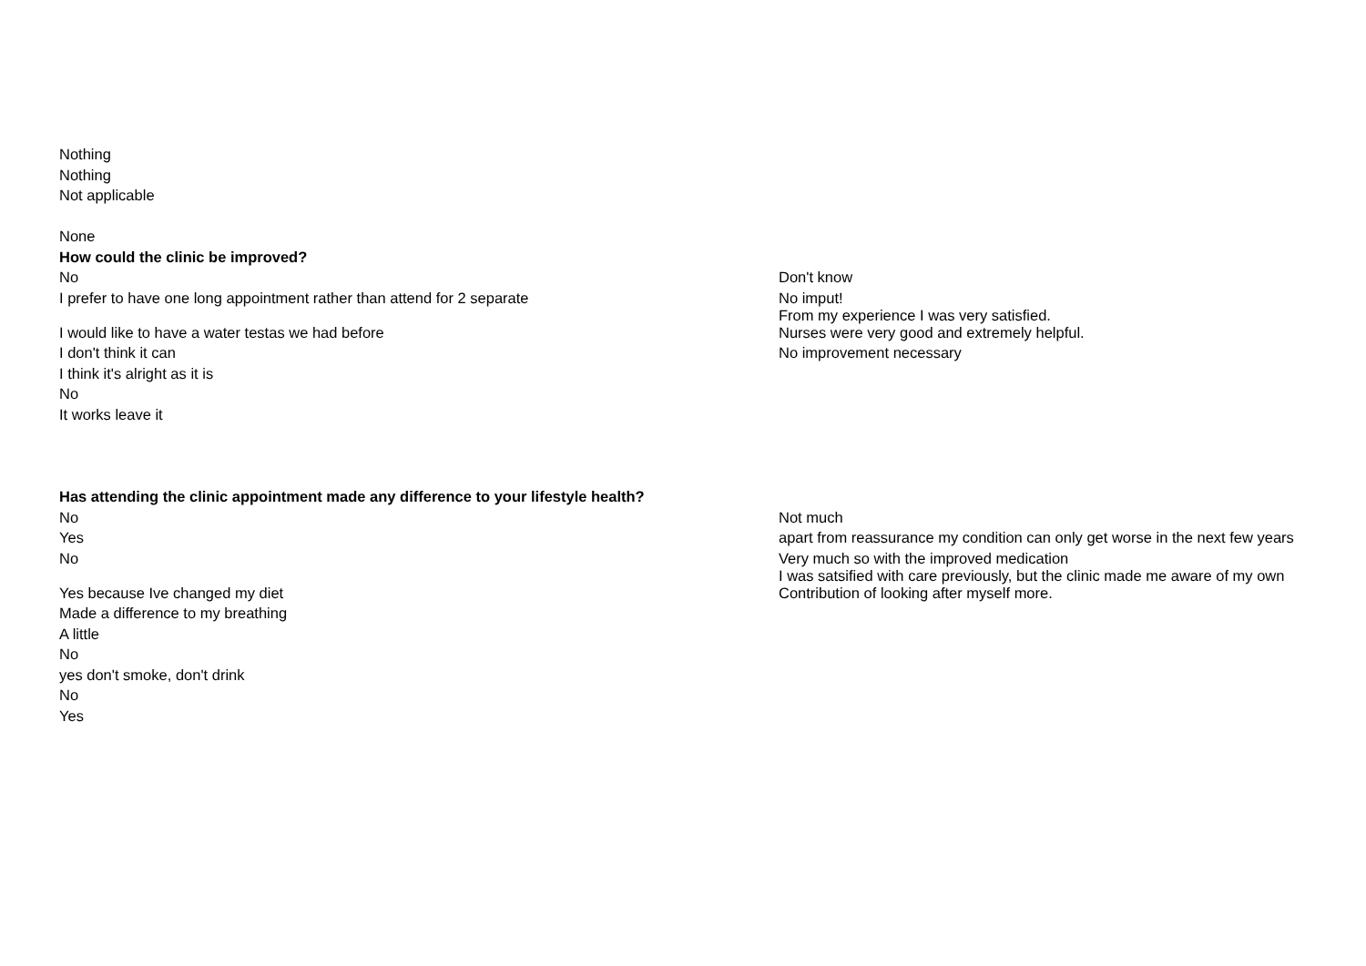| Nothing | |
| Nothing | |
| Not applicable | |
| None | |
| How could the clinic be improved? | |
| No | Don't know |
| I prefer to have one long appointment rather than attend for 2 separate | No imput! From my experience I was very satisfied. |
| I would like to have a water testas we had before | Nurses were very good and extremely helpful. |
| I don't think it can | No improvement necessary |
| I think it's alright as it is | |
| No | |
| It works leave it | |
| Has attending the clinic appointment made any difference to your lifestyle health? | |
| No | Not much |
| Yes | apart from reassurance my condition can only get worse in the next few years |
| No | Very much so with the improved medication I was satsified with care previously, but the clinic made me aware of my own |
| Yes because Ive changed my diet | Contribution of looking after myself more. |
| Made a difference to my breathing | |
| A little | |
| No | |
| yes don't smoke, don't drink | |
| No | |
| Yes | |